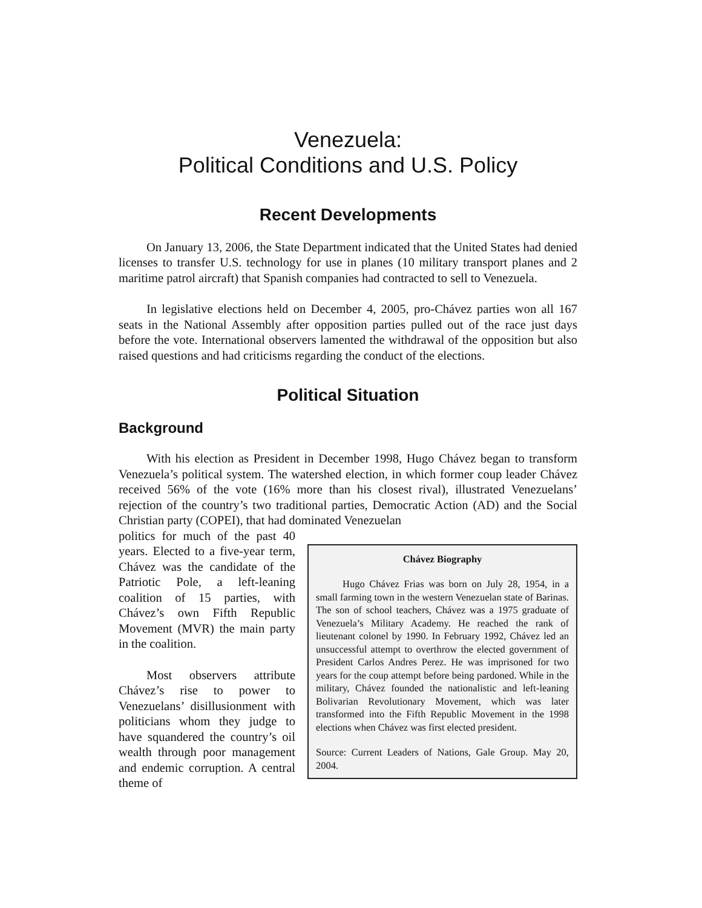Venezuela:
Political Conditions and U.S. Policy
Recent Developments
On January 13, 2006, the State Department indicated that the United States had denied licenses to transfer U.S. technology for use in planes (10 military transport planes and 2 maritime patrol aircraft) that Spanish companies had contracted to sell to Venezuela.
In legislative elections held on December 4, 2005, pro-Chávez parties won all 167 seats in the National Assembly after opposition parties pulled out of the race just days before the vote. International observers lamented the withdrawal of the opposition but also raised questions and had criticisms regarding the conduct of the elections.
Political Situation
Background
With his election as President in December 1998, Hugo Chávez began to transform Venezuela’s political system. The watershed election, in which former coup leader Chávez received 56% of the vote (16% more than his closest rival), illustrated Venezuelans’ rejection of the country’s two traditional parties, Democratic Action (AD) and the Social Christian party (COPEI), that had dominated Venezuelan
politics for much of the past 40 years. Elected to a five-year term, Chávez was the candidate of the Patriotic Pole, a left-leaning coalition of 15 parties, with Chávez’s own Fifth Republic Movement (MVR) the main party in the coalition.
Most observers attribute Chávez’s rise to power to Venezuelans’ disillusionment with politicians whom they judge to have squandered the country’s oil wealth through poor management and endemic corruption. A central theme of
Chávez Biography
Hugo Chávez Frias was born on July 28, 1954, in a small farming town in the western Venezuelan state of Barinas. The son of school teachers, Chávez was a 1975 graduate of Venezuela’s Military Academy. He reached the rank of lieutenant colonel by 1990. In February 1992, Chávez led an unsuccessful attempt to overthrow the elected government of President Carlos Andres Perez. He was imprisoned for two years for the coup attempt before being pardoned. While in the military, Chávez founded the nationalistic and left-leaning Bolivarian Revolutionary Movement, which was later transformed into the Fifth Republic Movement in the 1998 elections when Chávez was first elected president.
Source: Current Leaders of Nations, Gale Group. May 20, 2004.